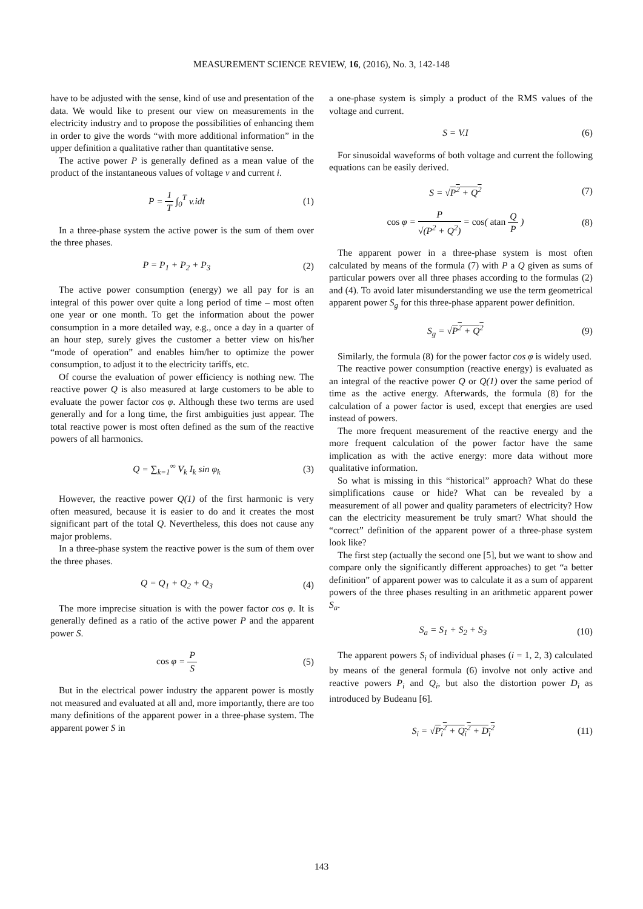MEASUREMENT SCIENCE REVIEW, 16, (2016), No. 3, 142-148
have to be adjusted with the sense, kind of use and presentation of the data. We would like to present our view on measurements in the electricity industry and to propose the possibilities of enhancing them in order to give the words “with more additional information” in the upper definition a qualitative rather than quantitative sense.
The active power P is generally defined as a mean value of the product of the instantaneous values of voltage v and current i.
P = 1 T ∫<sub>0</sub><sup>T</sup> v.idt (1)
In a three-phase system the active power is the sum of them over the three phases.
P = P<sub>1</sub> + P<sub>2</sub> + P<sub>3</sub> (2)
The active power consumption (energy) we all pay for is an integral of this power over quite a long period of time – most often one year or one month. To get the information about the power consumption in a more detailed way, e.g., once a day in a quarter of an hour step, surely gives the customer a better view on his/her “mode of operation” and enables him/her to optimize the power consumption, to adjust it to the electricity tariffs, etc.
Of course the evaluation of power efficiency is nothing new. The reactive power Q is also measured at large customers to be able to evaluate the power factor cos φ. Although these two terms are used generally and for a long time, the first ambiguities just appear. The total reactive power is most often defined as the sum of the reactive powers of all harmonics.
Q = ∑<sub>k=1</sub><sup>∞</sup> V<sub>k</sub> I<sub>k</sub> sin φ<sub>k</sub> (3)
However, the reactive power Q(1) of the first harmonic is very often measured, because it is easier to do and it creates the most significant part of the total Q. Nevertheless, this does not cause any major problems.
In a three-phase system the reactive power is the sum of them over the three phases.
Q = Q<sub>1</sub> + Q<sub>2</sub> + Q<sub>3</sub> (4)
The more imprecise situation is with the power factor cos φ. It is generally defined as a ratio of the active power P and the apparent power S.
cos φ = P S (5)
But in the electrical power industry the apparent power is mostly not measured and evaluated at all and, more importantly, there are too many definitions of the apparent power in a three-phase system. The apparent power S in
a one-phase system is simply a product of the RMS values of the voltage and current.
S = V.I (6)
For sinusoidal waveforms of both voltage and current the following equations can be easily derived.
S = √P<sup>2</sup> + Q<sup>2</sup> (7)
cos φ = P √(P<sup>2</sup> + Q<sup>2</sup>) = cos( atan Q P ) (8)
The apparent power in a three-phase system is most often calculated by means of the formula (7) with P a Q given as sums of particular powers over all three phases according to the formulas (2) and (4). To avoid later misunderstanding we use the term geometrical apparent power S<sub>g</sub> for this three-phase apparent power definition.
S<sub>g</sub> = √P<sup>2</sup> + Q<sup>2</sup> (9)
Similarly, the formula (8) for the power factor cos φ is widely used.
The reactive power consumption (reactive energy) is evaluated as an integral of the reactive power Q or Q(1) over the same period of time as the active energy. Afterwards, the formula (8) for the calculation of a power factor is used, except that energies are used instead of powers.
The more frequent measurement of the reactive energy and the more frequent calculation of the power factor have the same implication as with the active energy: more data without more qualitative information.
So what is missing in this “historical” approach? What do these simplifications cause or hide? What can be revealed by a measurement of all power and quality parameters of electricity? How can the electricity measurement be truly smart? What should the “correct” definition of the apparent power of a three-phase system look like?
The first step (actually the second one [5], but we want to show and compare only the significantly different approaches) to get “a better definition” of apparent power was to calculate it as a sum of apparent powers of the three phases resulting in an arithmetic apparent power S<sub>a</sub>.
S<sub>a</sub> = S<sub>1</sub> + S<sub>2</sub> + S<sub>3</sub> (10)
The apparent powers S<sub>i</sub> of individual phases (i = 1, 2, 3) calculated by means of the general formula (6) involve not only active and reactive powers P<sub>i</sub> and Q<sub>i</sub>, but also the distortion power D<sub>i</sub> as introduced by Budeanu [6].
S<sub>i</sub> = √P<sub>i</sub><sup>2</sup> + Q<sub>i</sub><sup>2</sup> + D<sub>i</sub><sup>2</sup> (11)
143